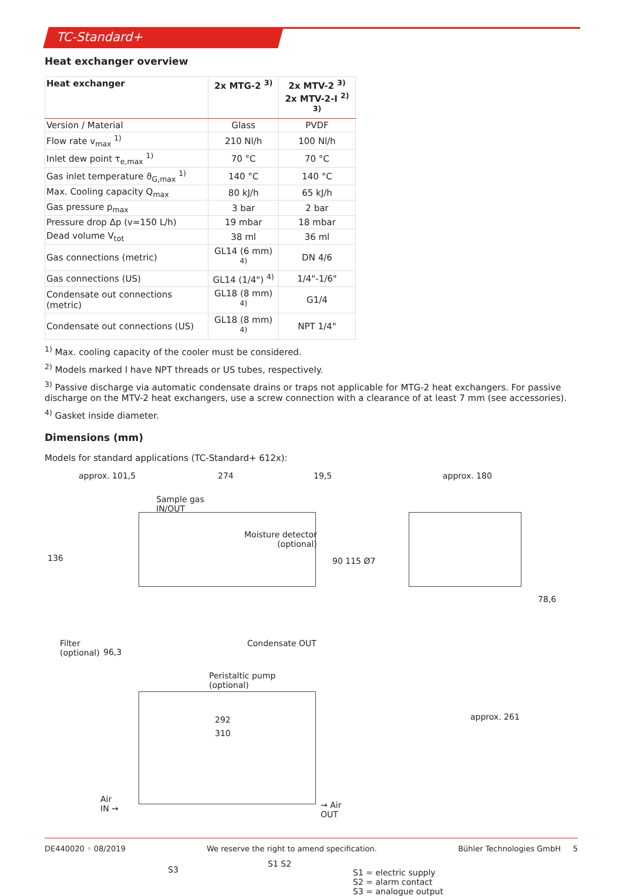TC-Standard+
Heat exchanger overview
| Heat exchanger | 2x MTG-2 <sup>3)</sup> | 2x MTV-2 <sup>3)</sup> 2x MTV-2-I <sup>2) 3)</sup> |
| --- | --- | --- |
| Version / Material | Glass | PVDF |
| Flow rate v<sub>max</sub> <sup>1)</sup> | 210 Nl/h | 100 Nl/h |
| Inlet dew point τ<sub>e,max</sub> <sup>1)</sup> | 70 °C | 70 °C |
| Gas inlet temperature ϑ<sub>G,max</sub> <sup>1)</sup> | 140 °C | 140 °C |
| Max. Cooling capacity Q<sub>max</sub> | 80 kJ/h | 65 kJ/h |
| Gas pressure p<sub>max</sub> | 3 bar | 2 bar |
| Pressure drop Δp (v=150 L/h) | 19 mbar | 18 mbar |
| Dead volume V<sub>tot</sub> | 38 ml | 36 ml |
| Gas connections (metric) | GL14 (6 mm) <sup>4)</sup> | DN 4/6 |
| Gas connections (US) | GL14 (1/4") <sup>4)</sup> | 1/4"-1/6" |
| Condensate out connections (metric) | GL18 (8 mm) <sup>4)</sup> | G1/4 |
| Condensate out connections (US) | GL18 (8 mm) <sup>4)</sup> | NPT 1/4" |
<sup>1)</sup> Max. cooling capacity of the cooler must be considered.
<sup>2)</sup> Models marked I have NPT threads or US tubes, respectively.
<sup>3)</sup> Passive discharge via automatic condensate drains or traps not applicable for MTG-2 heat exchangers. For passive discharge on the MTV-2 heat exchangers, use a screw connection with a clearance of at least 7 mm (see accessories).
<sup>4)</sup> Gasket inside diameter.
Dimensions (mm)
Models for standard applications (TC-Standard+ 612x):
approx. 101,5 274 19,5 approx. 180
Sample gas
IN/OUT
Moisture detector
(optional)
136 90 115 Ø7
Filter
(optional)
96,3
Condensate OUT
Peristaltic pump
(optional)
292
310
78,6
approx. 261
Air
IN →
→ Air
OUT
S3
S1 S2
S1 = electric supply
S2 = alarm contact
S3 = analogue output
DE440020 ◦ 08/2019 We reserve the right to amend specification. Bühler Technologies GmbH 5